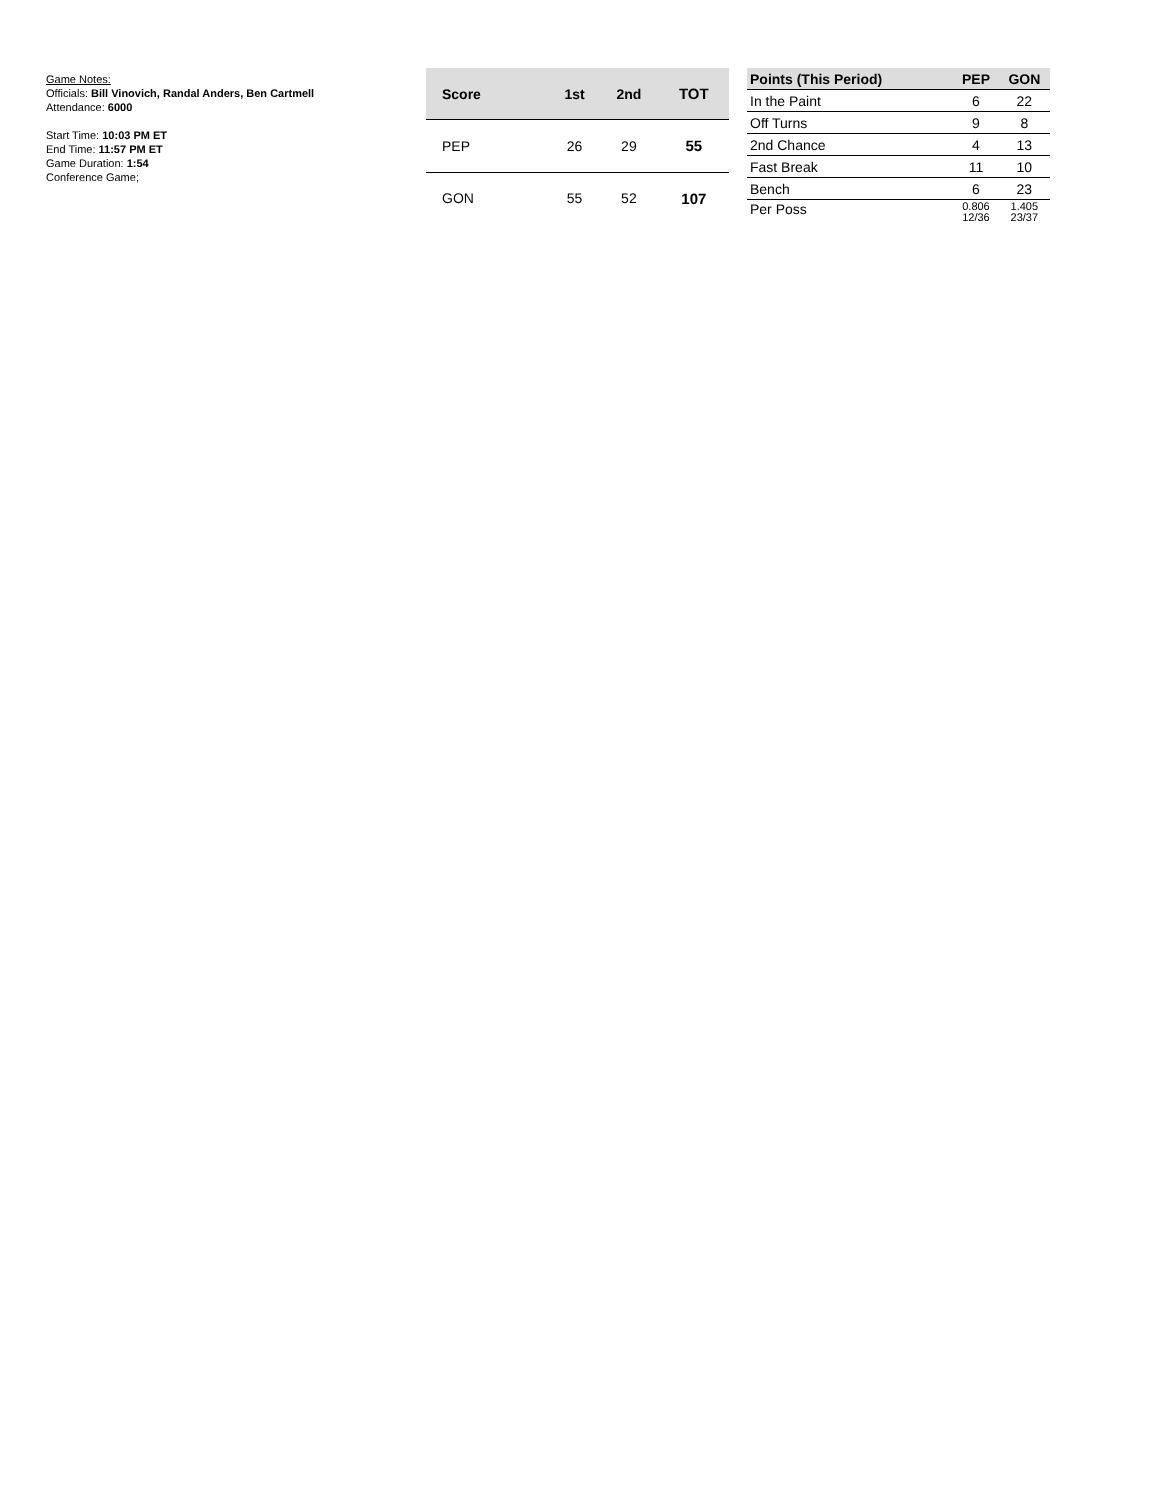Game Notes:
Officials: Bill Vinovich, Randal Anders, Ben Cartmell
Attendance: 6000
Start Time: 10:03 PM ET
End Time: 11:57 PM ET
Game Duration: 1:54
Conference Game;
| Score | 1st | 2nd | TOT |
| --- | --- | --- | --- |
| PEP | 26 | 29 | 55 |
| GON | 55 | 52 | 107 |
| Points (This Period) | PEP | GON |
| --- | --- | --- |
| In the Paint | 6 | 22 |
| Off Turns | 9 | 8 |
| 2nd Chance | 4 | 13 |
| Fast Break | 11 | 10 |
| Bench | 6 | 23 |
| Per Poss | 0.806 12/36 | 1.405 23/37 |